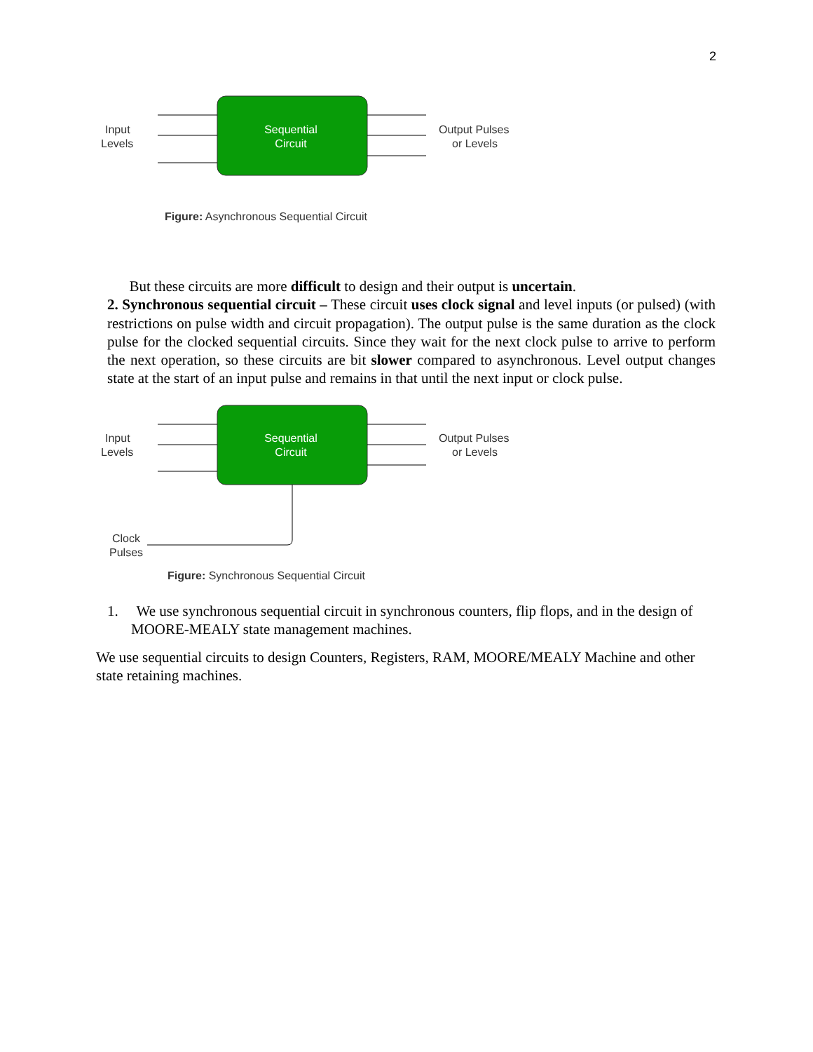2
Sequential
Circuit
Input
Levels
Output Pulses
or Levels
Figure: Asynchronous Sequential Circuit
But these circuits are more difficult to design and their output is uncertain.
2. Synchronous sequential circuit – These circuit uses clock signal and level inputs (or pulsed) (with restrictions on pulse width and circuit propagation). The output pulse is the same duration as the clock pulse for the clocked sequential circuits. Since they wait for the next clock pulse to arrive to perform the next operation, so these circuits are bit slower compared to asynchronous. Level output changes state at the start of an input pulse and remains in that until the next input or clock pulse.
Sequential
Circuit
Input
Levels
Output Pulses
or Levels
Clock
Pulses
Figure: Synchronous Sequential Circuit
1. We use synchronous sequential circuit in synchronous counters, flip flops, and in the design of MOORE-MEALY state management machines.
We use sequential circuits to design Counters, Registers, RAM, MOORE/MEALY Machine and other state retaining machines.